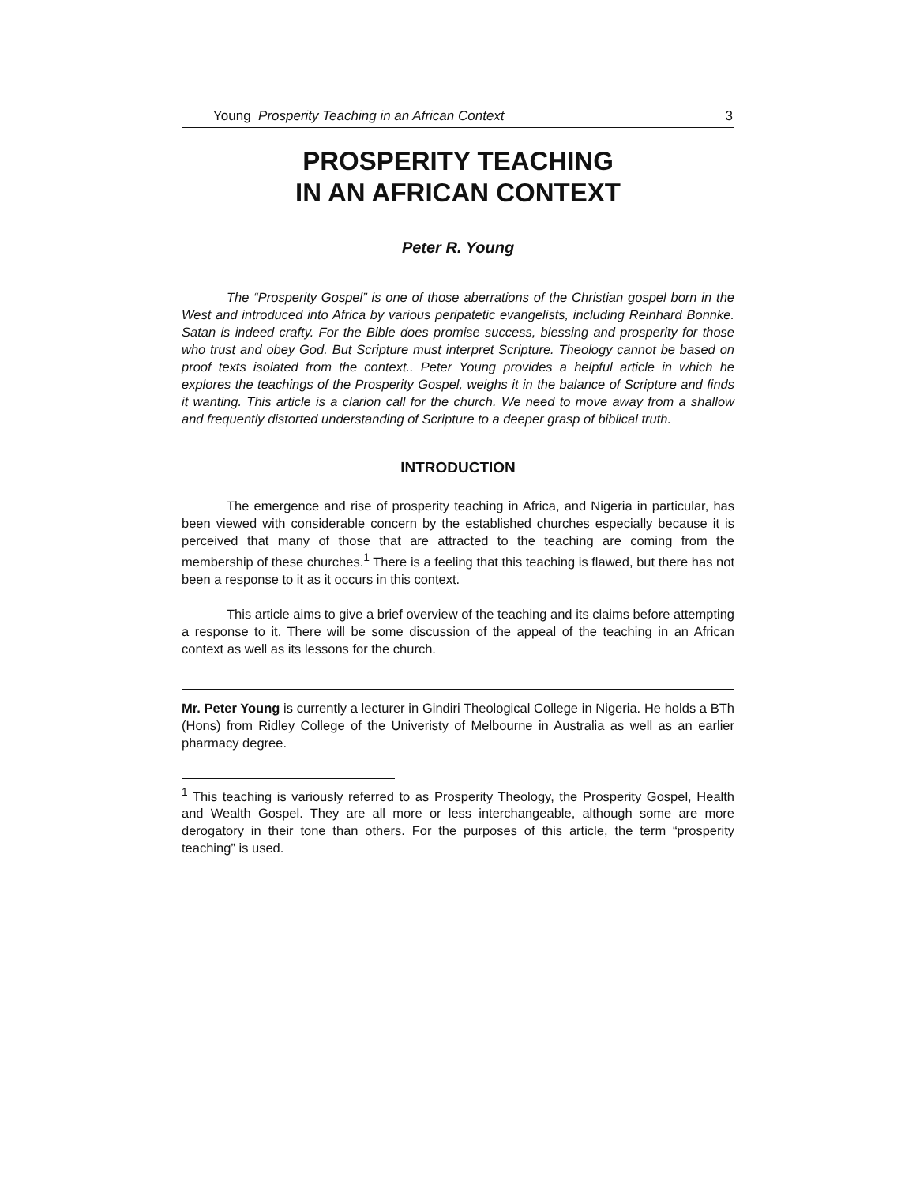Young Prosperity Teaching in an African Context 3
PROSPERITY TEACHING
IN AN AFRICAN CONTEXT
Peter R. Young
The “Prosperity Gospel” is one of those aberrations of the Christian gospel born in the West and introduced into Africa by various peripatetic evangelists, including Reinhard Bonnke. Satan is indeed crafty. For the Bible does promise success, blessing and prosperity for those who trust and obey God. But Scripture must interpret Scripture. Theology cannot be based on proof texts isolated from the context.. Peter Young provides a helpful article in which he explores the teachings of the Prosperity Gospel, weighs it in the balance of Scripture and finds it wanting. This article is a clarion call for the church. We need to move away from a shallow and frequently distorted understanding of Scripture to a deeper grasp of biblical truth.
INTRODUCTION
The emergence and rise of prosperity teaching in Africa, and Nigeria in particular, has been viewed with considerable concern by the established churches especially because it is perceived that many of those that are attracted to the teaching are coming from the membership of these churches.<sup>1</sup> There is a feeling that this teaching is flawed, but there has not been a response to it as it occurs in this context.
This article aims to give a brief overview of the teaching and its claims before attempting a response to it. There will be some discussion of the appeal of the teaching in an African context as well as its lessons for the church.
Mr. Peter Young is currently a lecturer in Gindiri Theological College in Nigeria. He holds a BTh (Hons) from Ridley College of the Univeristy of Melbourne in Australia as well as an earlier pharmacy degree.
<sup>1</sup> This teaching is variously referred to as Prosperity Theology, the Prosperity Gospel, Health and Wealth Gospel. They are all more or less interchangeable, although some are more derogatory in their tone than others. For the purposes of this article, the term “prosperity teaching” is used.